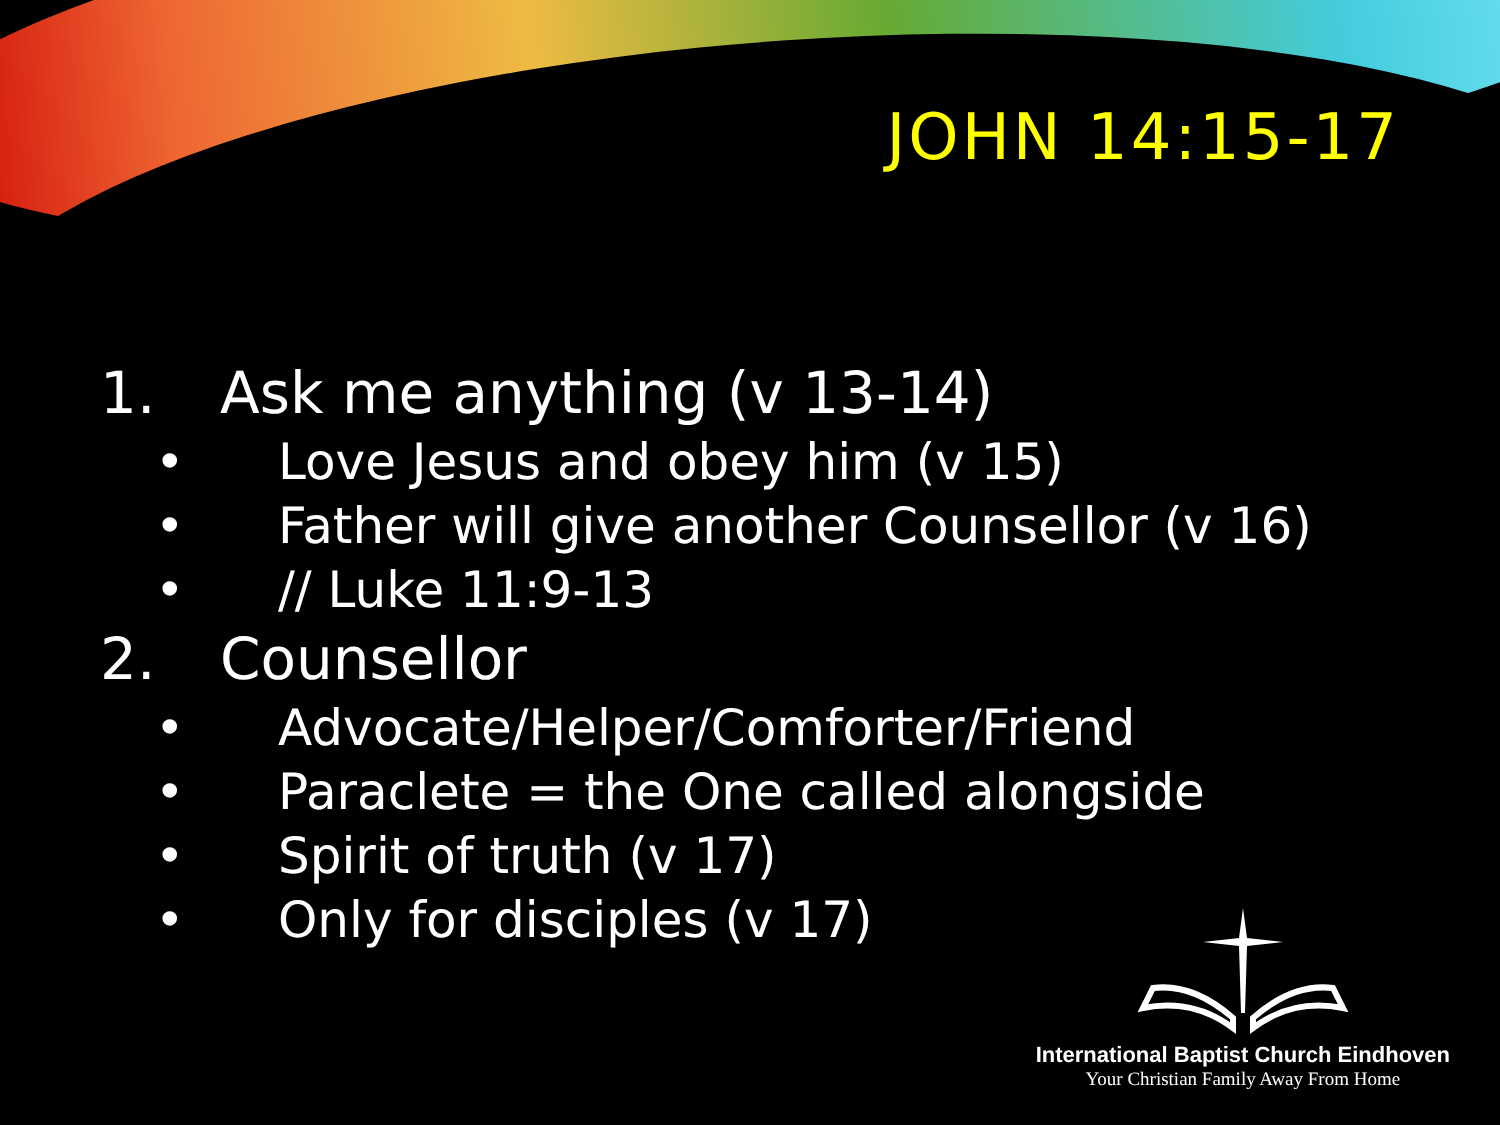JOHN 14:15-17
1. Ask me anything (v 13-14)
• Love Jesus and obey him (v 15)
• Father will give another Counsellor (v 16)
• // Luke 11:9-13
2. Counsellor
• Advocate/Helper/Comforter/Friend
• Paraclete = the One called alongside
• Spirit of truth (v 17)
• Only for disciples (v 17)
International Baptist Church Eindhoven
Your Christian Family Away From Home